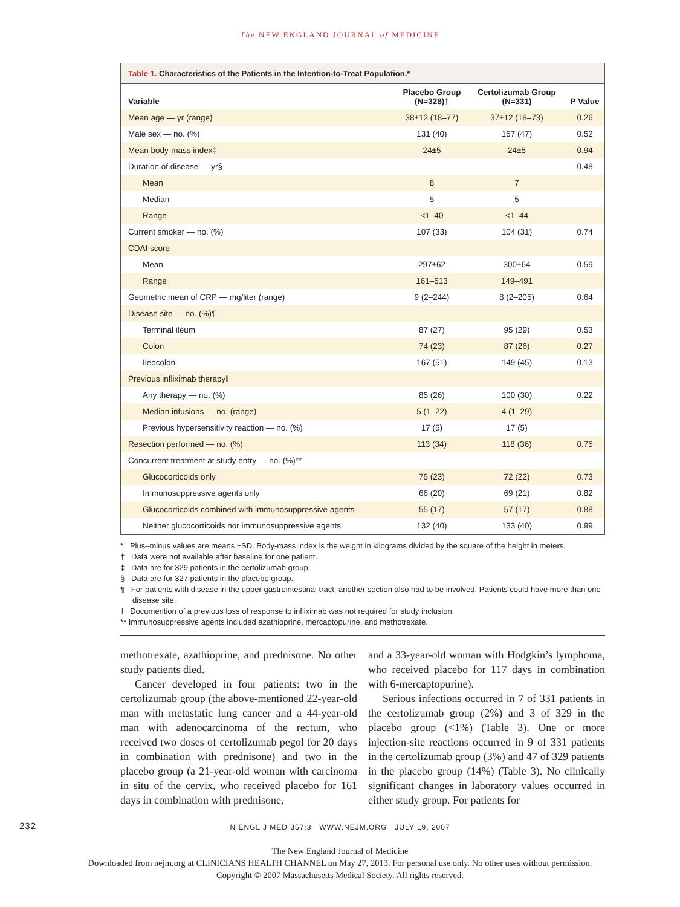The NEW ENGLAND JOURNAL of MEDICINE
Table 1. Characteristics of the Patients in the Intention-to-Treat Population.*
| Variable | Placebo Group (N=328)† | Certolizumab Group (N=331) | P Value |
| --- | --- | --- | --- |
| Mean age — yr (range) | 38±12 (18–77) | 37±12 (18–73) | 0.26 |
| Male sex — no. (%) | 131 (40) | 157 (47) | 0.52 |
| Mean body-mass index‡ | 24±5 | 24±5 | 0.94 |
| Duration of disease — yr§ | | | 0.48 |
| Mean | 8 | 7 | |
| Median | 5 | 5 | |
| Range | <1–40 | <1–44 | |
| Current smoker — no. (%) | 107 (33) | 104 (31) | 0.74 |
| CDAI score | | | |
| Mean | 297±62 | 300±64 | 0.59 |
| Range | 161–513 | 149–491 | |
| Geometric mean of CRP — mg/liter (range) | 9 (2–244) | 8 (2–205) | 0.64 |
| Disease site — no. (%)¶ | | | |
| Terminal ileum | 87 (27) | 95 (29) | 0.53 |
| Colon | 74 (23) | 87 (26) | 0.27 |
| Ileocolon | 167 (51) | 149 (45) | 0.13 |
| Previous infliximab therapy‖ | | | |
| Any therapy — no. (%) | 85 (26) | 100 (30) | 0.22 |
| Median infusions — no. (range) | 5 (1–22) | 4 (1–29) | |
| Previous hypersensitivity reaction — no. (%) | 17 (5) | 17 (5) | |
| Resection performed — no. (%) | 113 (34) | 118 (36) | 0.75 |
| Concurrent treatment at study entry — no. (%)** | | | |
| Glucocorticoids only | 75 (23) | 72 (22) | 0.73 |
| Immunosuppressive agents only | 66 (20) | 69 (21) | 0.82 |
| Glucocorticoids combined with immunosuppressive agents | 55 (17) | 57 (17) | 0.88 |
| Neither glucocorticoids nor immunosuppressive agents | 132 (40) | 133 (40) | 0.99 |
* Plus–minus values are means ±SD. Body-mass index is the weight in kilograms divided by the square of the height in meters.
† Data were not available after baseline for one patient.
‡ Data are for 329 patients in the certolizumab group.
§ Data are for 327 patients in the placebo group.
¶ For patients with disease in the upper gastrointestinal tract, another section also had to be involved. Patients could have more than one disease site.
‖ Documention of a previous loss of response to infliximab was not required for study inclusion.
** Immunosuppressive agents included azathioprine, mercaptopurine, and methotrexate.
methotrexate, azathioprine, and prednisone. No other study patients died.
Cancer developed in four patients: two in the certolizumab group (the above-mentioned 22-year-old man with metastatic lung cancer and a 44-year-old man with adenocarcinoma of the rectum, who received two doses of certolizumab pegol for 20 days in combination with prednisone) and two in the placebo group (a 21-year-old woman with carcinoma in situ of the cervix, who received placebo for 161 days in combination with prednisone,
and a 33-year-old woman with Hodgkin’s lymphoma, who received placebo for 117 days in combination with 6-mercaptopurine).
Serious infections occurred in 7 of 331 patients in the certolizumab group (2%) and 3 of 329 in the placebo group (<1%) (Table 3). One or more injection-site reactions occurred in 9 of 331 patients in the certolizumab group (3%) and 47 of 329 patients in the placebo group (14%) (Table 3). No clinically significant changes in laboratory values occurred in either study group. For patients for
232 N ENGL J MED 357;3 WWW.NEJM.ORG JULY 19, 2007
The New England Journal of Medicine
Downloaded from nejm.org at CLINICIANS HEALTH CHANNEL on May 27, 2013. For personal use only. No other uses without permission.
Copyright © 2007 Massachusetts Medical Society. All rights reserved.